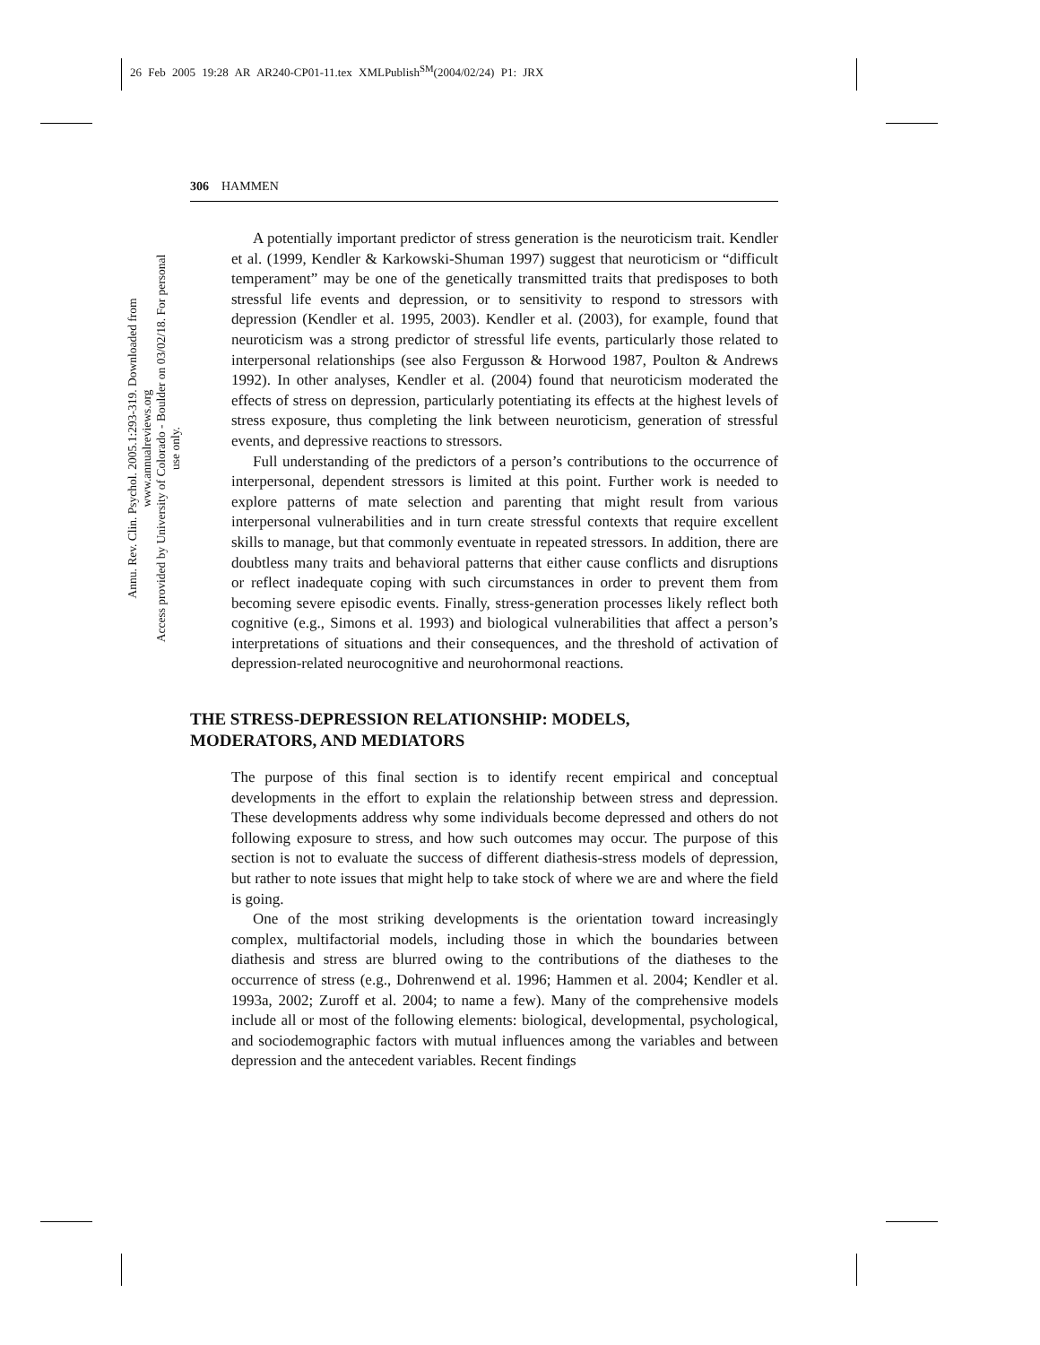26 Feb 2005 19:28 AR AR240-CP01-11.tex XMLPublish<sup>SM</sup>(2004/02/24) P1: JRX
Annu. Rev. Clin. Psychol. 2005.1:293-319. Downloaded from www.annualreviews.org
Access provided by University of Colorado - Boulder on 03/02/18. For personal use only.
306 HAMMEN
A potentially important predictor of stress generation is the neuroticism trait. Kendler et al. (1999, Kendler & Karkowski-Shuman 1997) suggest that neuroticism or “difficult temperament” may be one of the genetically transmitted traits that predisposes to both stressful life events and depression, or to sensitivity to respond to stressors with depression (Kendler et al. 1995, 2003). Kendler et al. (2003), for example, found that neuroticism was a strong predictor of stressful life events, particularly those related to interpersonal relationships (see also Fergusson & Horwood 1987, Poulton & Andrews 1992). In other analyses, Kendler et al. (2004) found that neuroticism moderated the effects of stress on depression, particularly potentiating its effects at the highest levels of stress exposure, thus completing the link between neuroticism, generation of stressful events, and depressive reactions to stressors.
Full understanding of the predictors of a person’s contributions to the occurrence of interpersonal, dependent stressors is limited at this point. Further work is needed to explore patterns of mate selection and parenting that might result from various interpersonal vulnerabilities and in turn create stressful contexts that require excellent skills to manage, but that commonly eventuate in repeated stressors. In addition, there are doubtless many traits and behavioral patterns that either cause conflicts and disruptions or reflect inadequate coping with such circumstances in order to prevent them from becoming severe episodic events. Finally, stress-generation processes likely reflect both cognitive (e.g., Simons et al. 1993) and biological vulnerabilities that affect a person’s interpretations of situations and their consequences, and the threshold of activation of depression-related neurocognitive and neurohormonal reactions.
THE STRESS-DEPRESSION RELATIONSHIP: MODELS,
MODERATORS, AND MEDIATORS
The purpose of this final section is to identify recent empirical and conceptual developments in the effort to explain the relationship between stress and depression. These developments address why some individuals become depressed and others do not following exposure to stress, and how such outcomes may occur. The purpose of this section is not to evaluate the success of different diathesis-stress models of depression, but rather to note issues that might help to take stock of where we are and where the field is going.
One of the most striking developments is the orientation toward increasingly complex, multifactorial models, including those in which the boundaries between diathesis and stress are blurred owing to the contributions of the diatheses to the occurrence of stress (e.g., Dohrenwend et al. 1996; Hammen et al. 2004; Kendler et al. 1993a, 2002; Zuroff et al. 2004; to name a few). Many of the comprehensive models include all or most of the following elements: biological, developmental, psychological, and sociodemographic factors with mutual influences among the variables and between depression and the antecedent variables. Recent findings